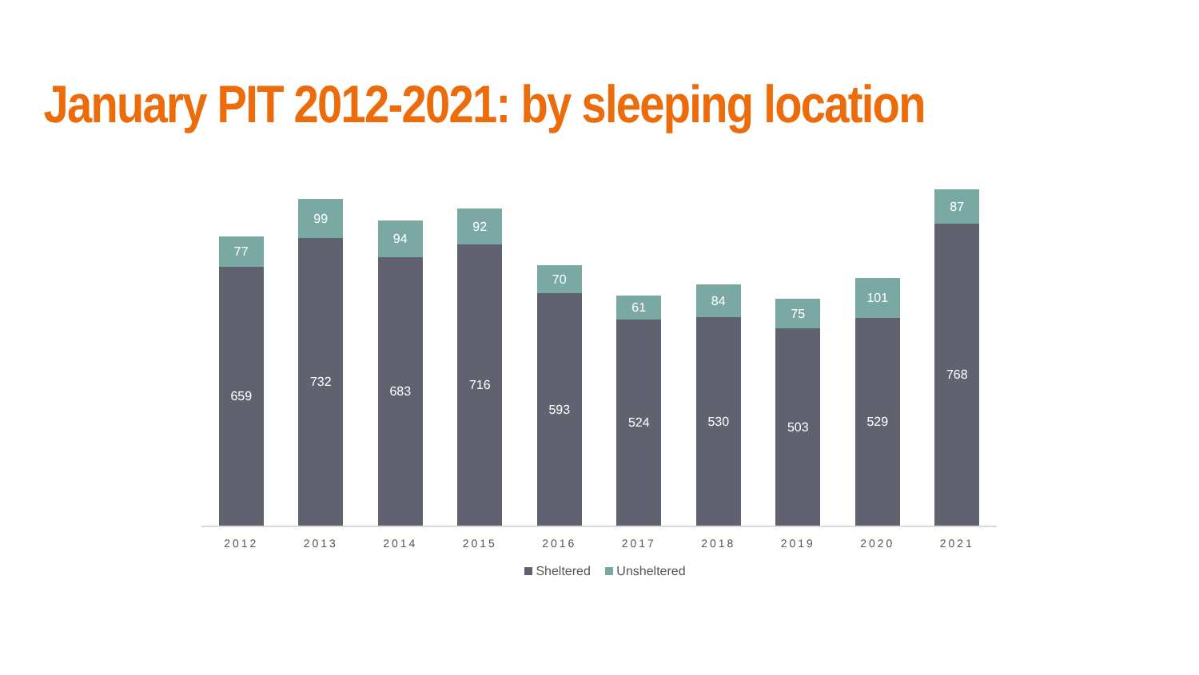January PIT 2012-2021: by sleeping location
77
659
99
732
94
683
92
716
70
593
61
524
84
530
75
503
101
529
87
768
2012 2013 2014 2015 2016 2017 2018 2019 2020 2021
Sheltered Unsheltered